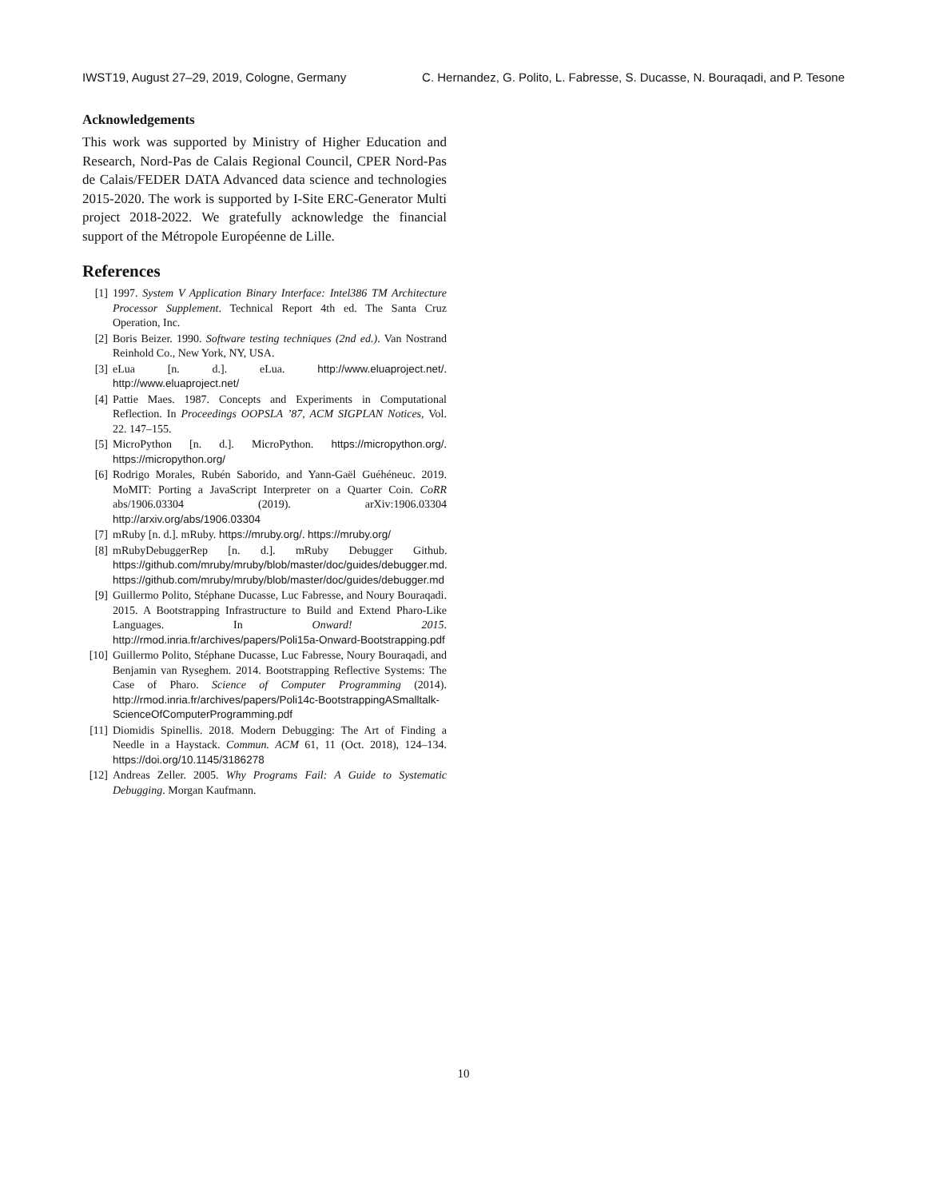IWST19, August 27–29, 2019, Cologne, Germany C. Hernandez, G. Polito, L. Fabresse, S. Ducasse, N. Bouraqadi, and P. Tesone
Acknowledgements
This work was supported by Ministry of Higher Education and Research, Nord-Pas de Calais Regional Council, CPER Nord-Pas de Calais/FEDER DATA Advanced data science and technologies 2015-2020. The work is supported by I-Site ERC-Generator Multi project 2018-2022. We gratefully acknowledge the financial support of the Métropole Européenne de Lille.
References
[1] 1997. System V Application Binary Interface: Intel386 TM Architecture Processor Supplement. Technical Report 4th ed. The Santa Cruz Operation, Inc.
[2] Boris Beizer. 1990. Software testing techniques (2nd ed.). Van Nostrand Reinhold Co., New York, NY, USA.
[3] eLua [n. d.]. eLua. http://www.eluaproject.net/. http://www.eluaproject.net/
[4] Pattie Maes. 1987. Concepts and Experiments in Computational Reflection. In Proceedings OOPSLA ’87, ACM SIGPLAN Notices, Vol. 22. 147–155.
[5] MicroPython [n. d.]. MicroPython. https://micropython.org/. https://micropython.org/
[6] Rodrigo Morales, Rubén Saborido, and Yann-Gaël Guéhéneuc. 2019. MoMIT: Porting a JavaScript Interpreter on a Quarter Coin. CoRR abs/1906.03304 (2019). arXiv:1906.03304 http://arxiv.org/abs/1906.03304
[7] mRuby [n. d.]. mRuby. https://mruby.org/. https://mruby.org/
[8] mRubyDebuggerRep [n. d.]. mRuby Debugger Github. https://github.com/mruby/mruby/blob/master/doc/guides/debugger.md. https://github.com/mruby/mruby/blob/master/doc/guides/debugger.md
[9] Guillermo Polito, Stéphane Ducasse, Luc Fabresse, and Noury Bouraqadi. 2015. A Bootstrapping Infrastructure to Build and Extend Pharo-Like Languages. In Onward! 2015. http://rmod.inria.fr/archives/papers/Poli15a-Onward-Bootstrapping.pdf
[10] Guillermo Polito, Stéphane Ducasse, Luc Fabresse, Noury Bouraqadi, and Benjamin van Ryseghem. 2014. Bootstrapping Reflective Systems: The Case of Pharo. Science of Computer Programming (2014). http://rmod.inria.fr/archives/papers/Poli14c-BootstrappingASmalltalk-ScienceOfComputerProgramming.pdf
[11] Diomidis Spinellis. 2018. Modern Debugging: The Art of Finding a Needle in a Haystack. Commun. ACM 61, 11 (Oct. 2018), 124–134. https://doi.org/10.1145/3186278
[12] Andreas Zeller. 2005. Why Programs Fail: A Guide to Systematic Debugging. Morgan Kaufmann.
10